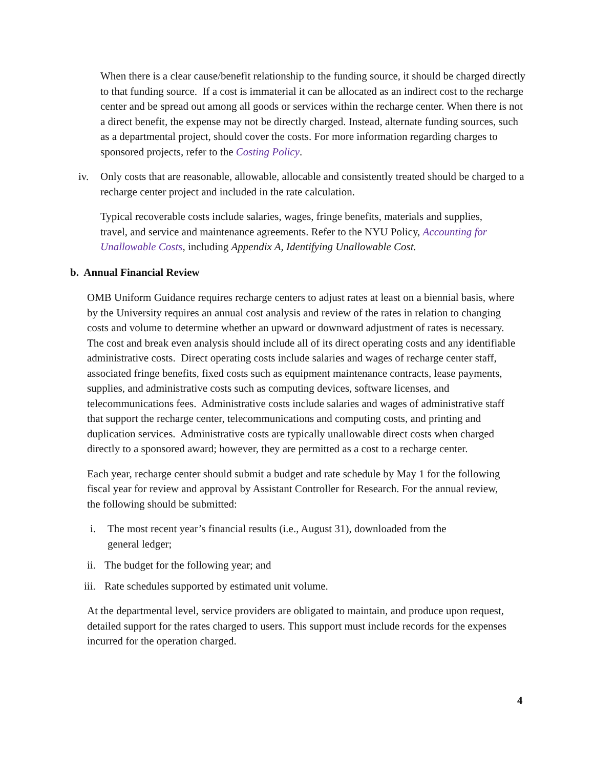When there is a clear cause/benefit relationship to the funding source, it should be charged directly to that funding source. If a cost is immaterial it can be allocated as an indirect cost to the recharge center and be spread out among all goods or services within the recharge center. When there is not a direct benefit, the expense may not be directly charged. Instead, alternate funding sources, such as a departmental project, should cover the costs. For more information regarding charges to sponsored projects, refer to the Costing Policy.
iv. Only costs that are reasonable, allowable, allocable and consistently treated should be charged to a recharge center project and included in the rate calculation.
Typical recoverable costs include salaries, wages, fringe benefits, materials and supplies, travel, and service and maintenance agreements. Refer to the NYU Policy, Accounting for Unallowable Costs, including Appendix A, Identifying Unallowable Cost.
b. Annual Financial Review
OMB Uniform Guidance requires recharge centers to adjust rates at least on a biennial basis, where by the University requires an annual cost analysis and review of the rates in relation to changing costs and volume to determine whether an upward or downward adjustment of rates is necessary. The cost and break even analysis should include all of its direct operating costs and any identifiable administrative costs. Direct operating costs include salaries and wages of recharge center staff, associated fringe benefits, fixed costs such as equipment maintenance contracts, lease payments, supplies, and administrative costs such as computing devices, software licenses, and telecommunications fees. Administrative costs include salaries and wages of administrative staff that support the recharge center, telecommunications and computing costs, and printing and duplication services. Administrative costs are typically unallowable direct costs when charged directly to a sponsored award; however, they are permitted as a cost to a recharge center.
Each year, recharge center should submit a budget and rate schedule by May 1 for the following fiscal year for review and approval by Assistant Controller for Research. For the annual review, the following should be submitted:
i. The most recent year’s financial results (i.e., August 31), downloaded from the general ledger;
ii.
The budget for the following year; and
iii.
Rate schedules supported by estimated unit volume.
At the departmental level, service providers are obligated to maintain, and produce upon request, detailed support for the rates charged to users. This support must include records for the expenses incurred for the operation charged.
4